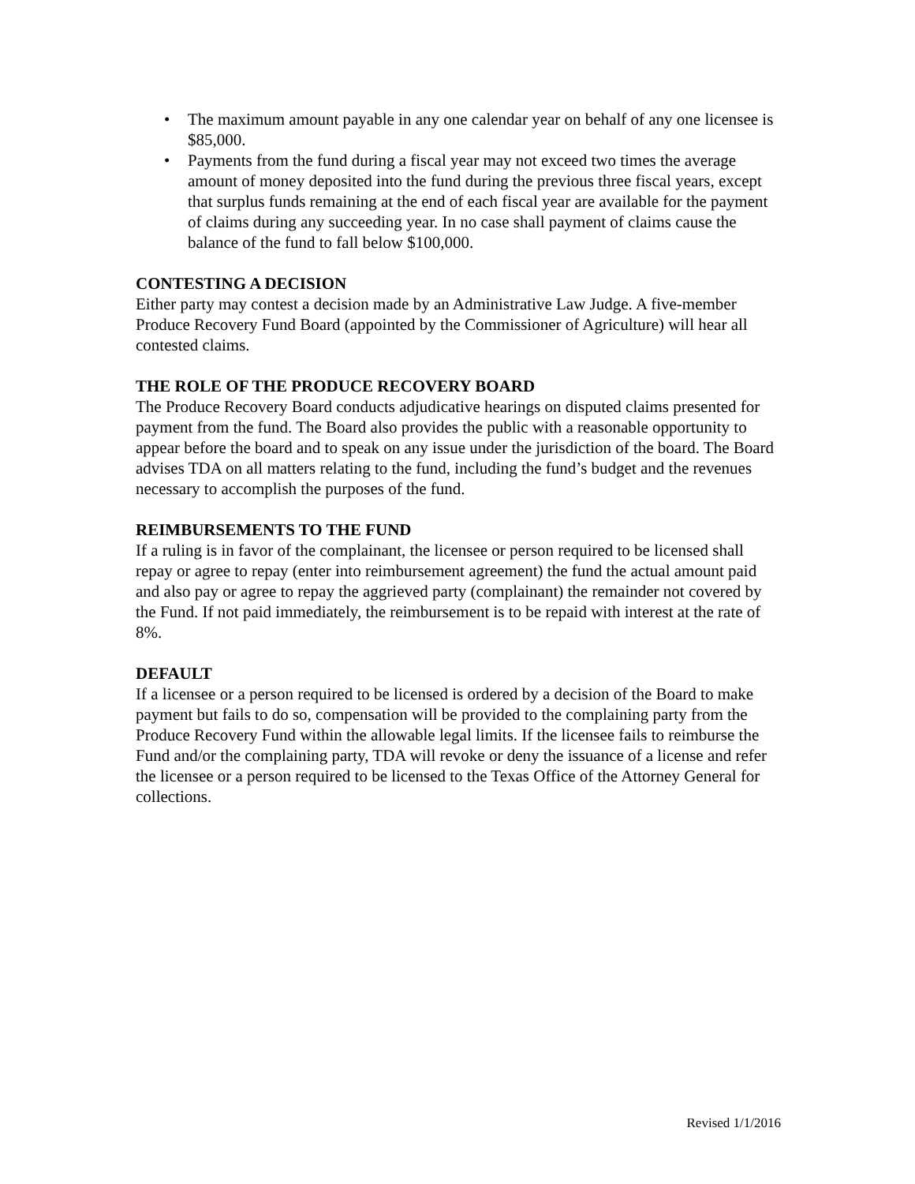• The maximum amount payable in any one calendar year on behalf of any one licensee is $85,000.
• Payments from the fund during a fiscal year may not exceed two times the average amount of money deposited into the fund during the previous three fiscal years, except that surplus funds remaining at the end of each fiscal year are available for the payment of claims during any succeeding year. In no case shall payment of claims cause the balance of the fund to fall below $100,000.
CONTESTING A DECISION
Either party may contest a decision made by an Administrative Law Judge. A five-member Produce Recovery Fund Board (appointed by the Commissioner of Agriculture) will hear all contested claims.
THE ROLE OF THE PRODUCE RECOVERY BOARD
The Produce Recovery Board conducts adjudicative hearings on disputed claims presented for payment from the fund. The Board also provides the public with a reasonable opportunity to appear before the board and to speak on any issue under the jurisdiction of the board. The Board advises TDA on all matters relating to the fund, including the fund’s budget and the revenues necessary to accomplish the purposes of the fund.
REIMBURSEMENTS TO THE FUND
If a ruling is in favor of the complainant, the licensee or person required to be licensed shall repay or agree to repay (enter into reimbursement agreement) the fund the actual amount paid and also pay or agree to repay the aggrieved party (complainant) the remainder not covered by the Fund. If not paid immediately, the reimbursement is to be repaid with interest at the rate of 8%.
DEFAULT
If a licensee or a person required to be licensed is ordered by a decision of the Board to make payment but fails to do so, compensation will be provided to the complaining party from the Produce Recovery Fund within the allowable legal limits. If the licensee fails to reimburse the Fund and/or the complaining party, TDA will revoke or deny the issuance of a license and refer the licensee or a person required to be licensed to the Texas Office of the Attorney General for collections.
Revised 1/1/2016